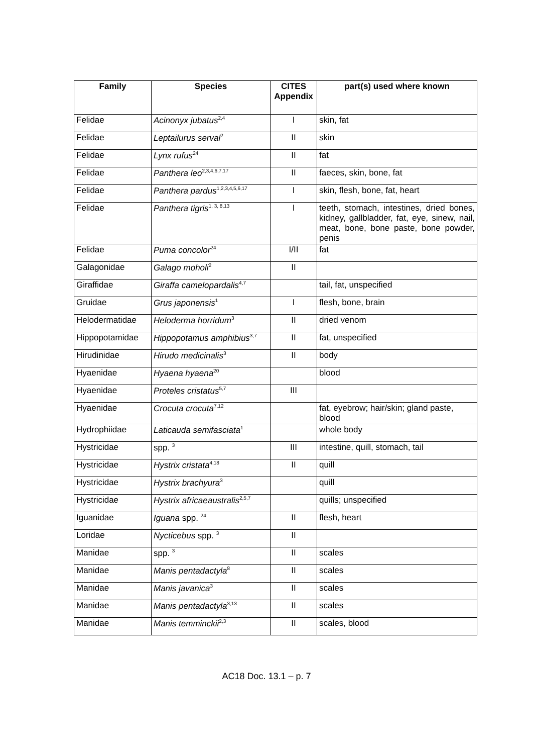| Family | Species | CITES Appendix | part(s) used where known |
| --- | --- | --- | --- |
| Felidae | Acinonyx jubatus<sup>2,4</sup> | I | skin, fat |
| Felidae | Leptailurus serval<sup>2</sup> | II | skin |
| Felidae | Lynx rufus<sup>24</sup> | II | fat |
| Felidae | Panthera leo<sup>2,3,4,6,7,17</sup> | II | faeces, skin, bone, fat |
| Felidae | Panthera pardus<sup>1,2,3,4,5,6,17</sup> | I | skin, flesh, bone, fat, heart |
| Felidae | Panthera tigris<sup>1, 3, 8,13</sup> | I | teeth, stomach, intestines, dried bones, kidney, gallbladder, fat, eye, sinew, nail, meat, bone, bone paste, bone powder, penis |
| Felidae | Puma concolor<sup>24</sup> | I/II | fat |
| Galagonidae | Galago moholi<sup>2</sup> | II | |
| Giraffidae | Giraffa camelopardalis<sup>4,7</sup> | | tail, fat, unspecified |
| Gruidae | Grus japonensis<sup>1</sup> | I | flesh, bone, brain |
| Helodermatidae | Heloderma horridum<sup>3</sup> | II | dried venom |
| Hippopotamidae | Hippopotamus amphibius<sup>3,7</sup> | II | fat, unspecified |
| Hirudinidae | Hirudo medicinalis<sup>3</sup> | II | body |
| Hyaenidae | Hyaena hyaena<sup>20</sup> | | blood |
| Hyaenidae | Proteles cristatus<sup>5,7</sup> | III | |
| Hyaenidae | Crocuta crocuta<sup>7,12</sup> | | fat, eyebrow; hair/skin; gland paste, blood |
| Hydrophiidae | Laticauda semifasciata<sup>1</sup> | | whole body |
| Hystricidae | spp. <sup>3</sup> | III | intestine, quill, stomach, tail |
| Hystricidae | Hystrix cristata<sup>4,18</sup> | II | quill |
| Hystricidae | Hystrix brachyura<sup>3</sup> | | quill |
| Hystricidae | Hystrix africaeaustralis<sup>2,5,7</sup> | | quills; unspecified |
| Iguanidae | Iguana spp. <sup>24</sup> | II | flesh, heart |
| Loridae | Nycticebus spp. <sup>3</sup> | II | |
| Manidae | spp. <sup>3</sup> | II | scales |
| Manidae | Manis pentadactyla<sup>8</sup> | II | scales |
| Manidae | Manis javanica<sup>3</sup> | II | scales |
| Manidae | Manis pentadactyla<sup>3,13</sup> | II | scales |
| Manidae | Manis temminckii<sup>2,3</sup> | II | scales, blood |
AC18 Doc. 13.1 – p. 7